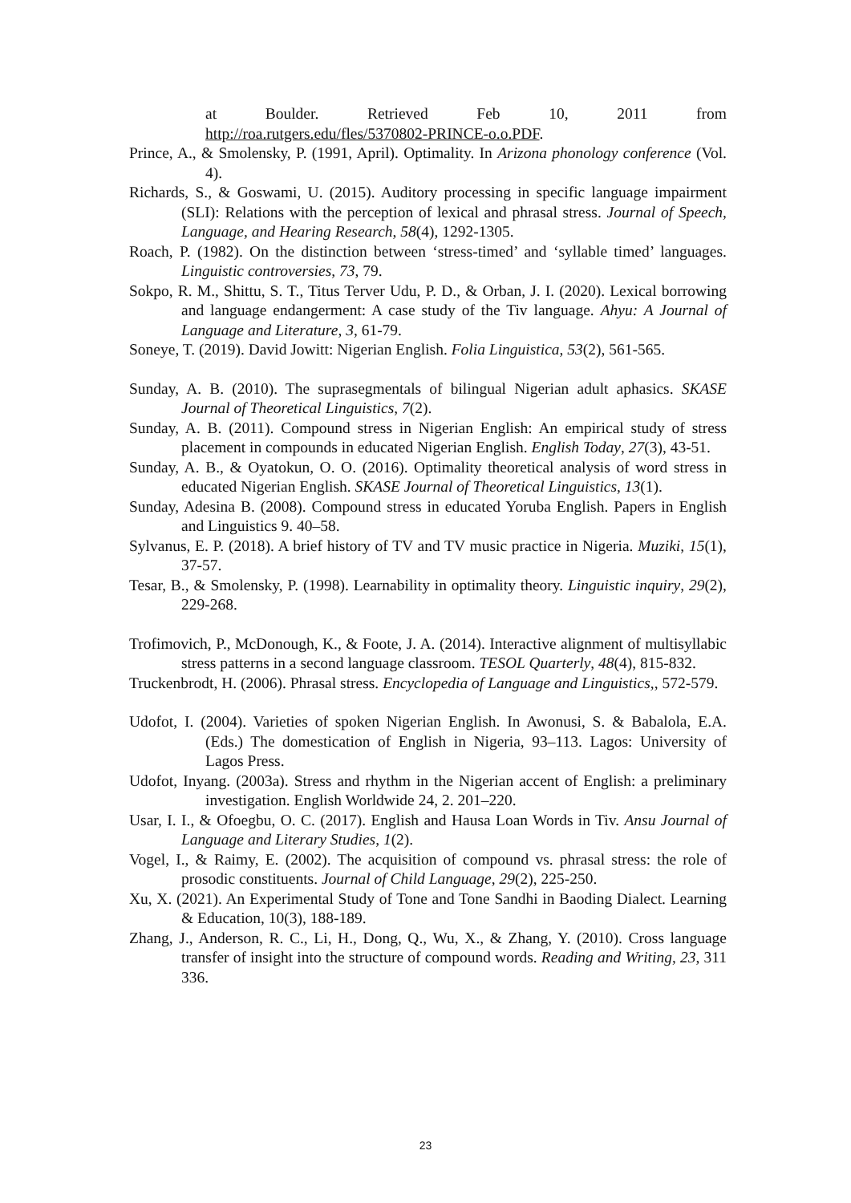at Boulder. Retrieved Feb 10, 2011 from
http://roa.rutgers.edu/fles/5370802-PRINCE-o.o.PDF.
Prince, A., & Smolensky, P. (1991, April). Optimality. In Arizona phonology conference (Vol. 4).
Richards, S., & Goswami, U. (2015). Auditory processing in specific language impairment (SLI): Relations with the perception of lexical and phrasal stress. Journal of Speech, Language, and Hearing Research, 58(4), 1292-1305.
Roach, P. (1982). On the distinction between ‘stress-timed’ and ‘syllable timed’ languages. Linguistic controversies, 73, 79.
Sokpo, R. M., Shittu, S. T., Titus Terver Udu, P. D., & Orban, J. I. (2020). Lexical borrowing and language endangerment: A case study of the Tiv language. Ahyu: A Journal of Language and Literature, 3, 61-79.
Soneye, T. (2019). David Jowitt: Nigerian English. Folia Linguistica, 53(2), 561-565.
Sunday, A. B. (2010). The suprasegmentals of bilingual Nigerian adult aphasics. SKASE Journal of Theoretical Linguistics, 7(2).
Sunday, A. B. (2011). Compound stress in Nigerian English: An empirical study of stress placement in compounds in educated Nigerian English. English Today, 27(3), 43-51.
Sunday, A. B., & Oyatokun, O. O. (2016). Optimality theoretical analysis of word stress in educated Nigerian English. SKASE Journal of Theoretical Linguistics, 13(1).
Sunday, Adesina B. (2008). Compound stress in educated Yoruba English. Papers in English and Linguistics 9. 40–58.
Sylvanus, E. P. (2018). A brief history of TV and TV music practice in Nigeria. Muziki, 15(1), 37-57.
Tesar, B., & Smolensky, P. (1998). Learnability in optimality theory. Linguistic inquiry, 29(2), 229-268.
Trofimovich, P., McDonough, K., & Foote, J. A. (2014). Interactive alignment of multisyllabic stress patterns in a second language classroom. TESOL Quarterly, 48(4), 815-832.
Truckenbrodt, H. (2006). Phrasal stress. Encyclopedia of Language and Linguistics,, 572-579.
Udofot, I. (2004). Varieties of spoken Nigerian English. In Awonusi, S. & Babalola, E.A. (Eds.) The domestication of English in Nigeria, 93–113. Lagos: University of Lagos Press.
Udofot, Inyang. (2003a). Stress and rhythm in the Nigerian accent of English: a preliminary investigation. English Worldwide 24, 2. 201–220.
Usar, I. I., & Ofoegbu, O. C. (2017). English and Hausa Loan Words in Tiv. Ansu Journal of Language and Literary Studies, 1(2).
Vogel, I., & Raimy, E. (2002). The acquisition of compound vs. phrasal stress: the role of prosodic constituents. Journal of Child Language, 29(2), 225-250.
Xu, X. (2021). An Experimental Study of Tone and Tone Sandhi in Baoding Dialect. Learning & Education, 10(3), 188-189.
Zhang, J., Anderson, R. C., Li, H., Dong, Q., Wu, X., & Zhang, Y. (2010). Cross language transfer of insight into the structure of compound words. Reading and Writing, 23, 311 336.
23